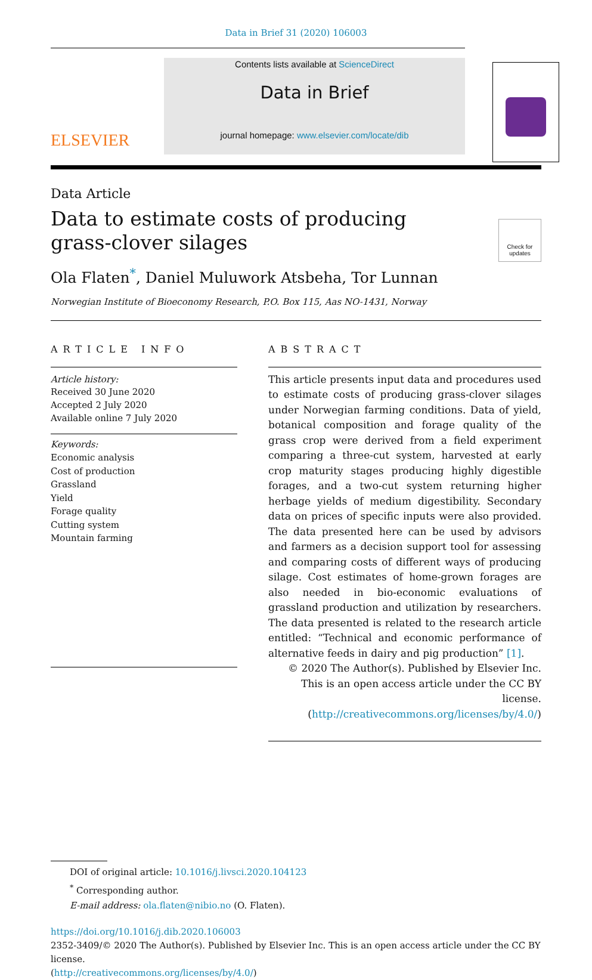Data in Brief 31 (2020) 106003
ELSEVIER
Contents lists available at ScienceDirect
Data in Brief
journal homepage: www.elsevier.com/locate/dib
Data Article
Data to estimate costs of producing
grass-clover silages
Check for updates
Ola Flaten<sup>*</sup>, Daniel Muluwork Atsbeha, Tor Lunnan
Norwegian Institute of Bioeconomy Research, P.O. Box 115, Aas NO-1431, Norway
ARTICLE INFO
Article history:
Received 30 June 2020
Accepted 2 July 2020
Available online 7 July 2020
Keywords:
Economic analysis
Cost of production
Grassland
Yield
Forage quality
Cutting system
Mountain farming
ABSTRACT
This article presents input data and procedures used to estimate costs of producing grass-clover silages under Norwegian farming conditions. Data of yield, botanical composition and forage quality of the grass crop were derived from a field experiment comparing a three-cut system, harvested at early crop maturity stages producing highly digestible forages, and a two-cut system returning higher herbage yields of medium digestibility. Secondary data on prices of specific inputs were also provided. The data presented here can be used by advisors and farmers as a decision support tool for assessing and comparing costs of different ways of producing silage. Cost estimates of home-grown forages are also needed in bio-economic evaluations of grassland production and utilization by researchers. The data presented is related to the research article entitled: “Technical and economic performance of alternative feeds in dairy and pig production” [1].
© 2020 The Author(s). Published by Elsevier Inc.
This is an open access article under the CC BY license.
(http://creativecommons.org/licenses/by/4.0/)
DOI of original article: 10.1016/j.livsci.2020.104123
<sup>*</sup> Corresponding author.
E-mail address: ola.flaten@nibio.no (O. Flaten).
https://doi.org/10.1016/j.dib.2020.106003
2352-3409/© 2020 The Author(s). Published by Elsevier Inc. This is an open access article under the CC BY license.
(http://creativecommons.org/licenses/by/4.0/)